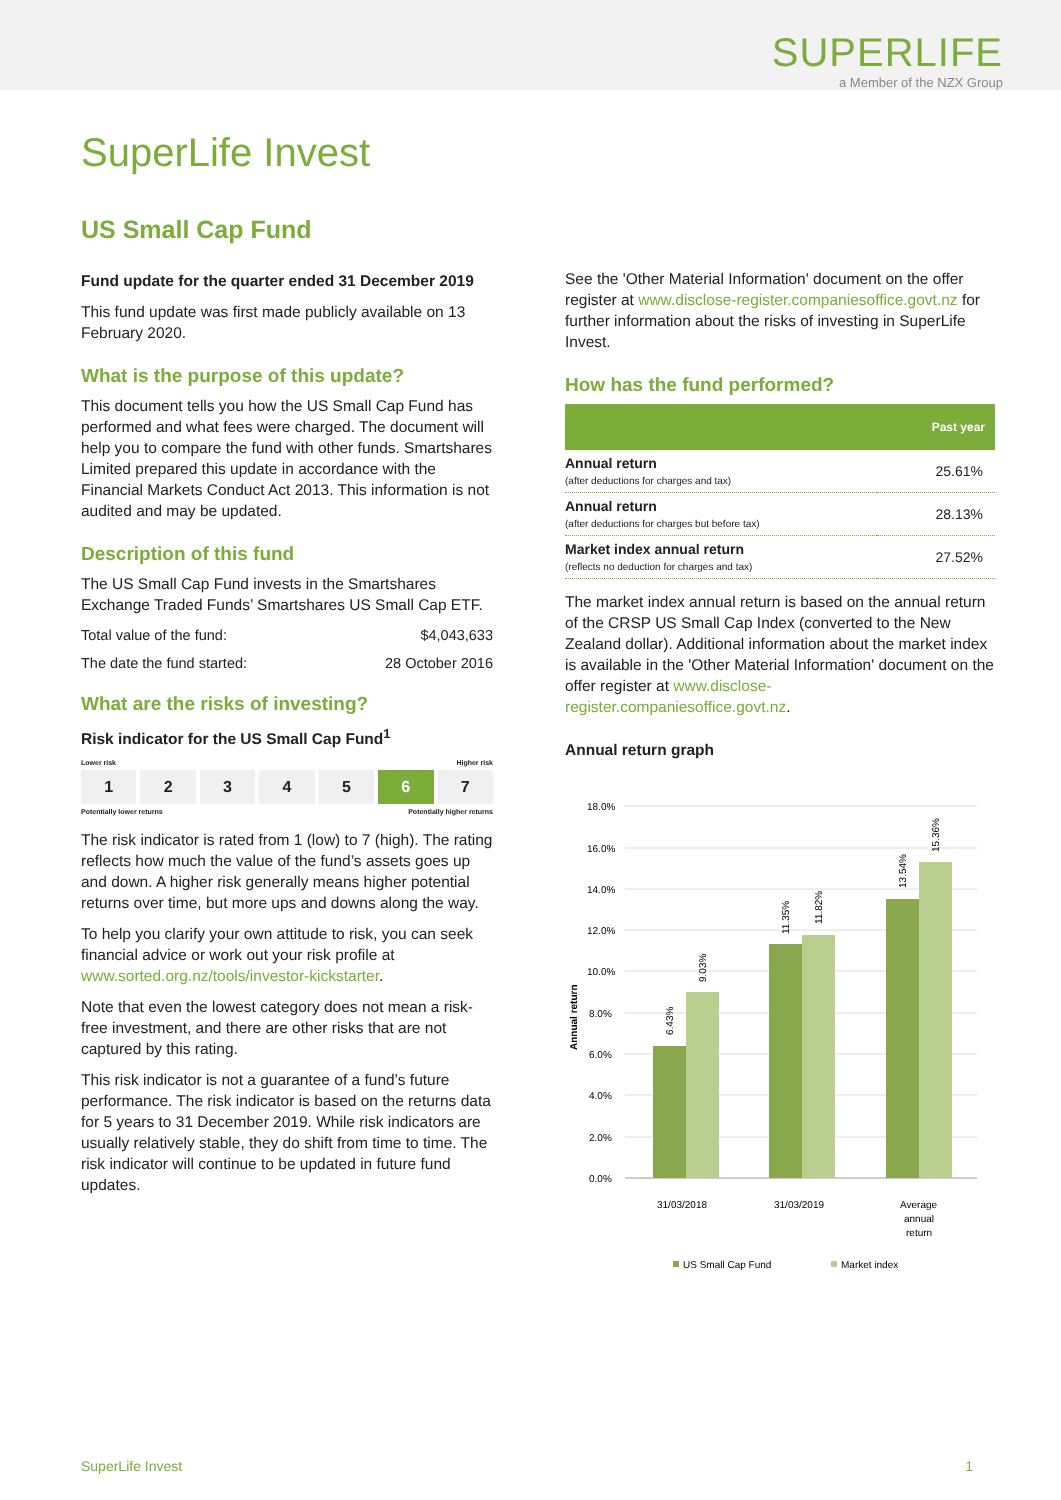SUPERLIFE
a Member of the NZX Group
SuperLife Invest
US Small Cap Fund
Fund update for the quarter ended 31 December 2019
This fund update was first made publicly available on 13 February 2020.
What is the purpose of this update?
This document tells you how the US Small Cap Fund has performed and what fees were charged. The document will help you to compare the fund with other funds. Smartshares Limited prepared this update in accordance with the Financial Markets Conduct Act 2013. This information is not audited and may be updated.
Description of this fund
The US Small Cap Fund invests in the Smartshares Exchange Traded Funds’ Smartshares US Small Cap ETF.
Total value of the fund: $4,043,633
The date the fund started: 28 October 2016
What are the risks of investing?
Risk indicator for the US Small Cap Fund<sup>1</sup>
Lower risk Higher risk
1 2 3 4 5 6 7
Potentially lower returns Potentially higher returns
The risk indicator is rated from 1 (low) to 7 (high). The rating reflects how much the value of the fund’s assets goes up and down. A higher risk generally means higher potential returns over time, but more ups and downs along the way.
To help you clarify your own attitude to risk, you can seek financial advice or work out your risk profile at www.sorted.org.nz/tools/investor-kickstarter.
Note that even the lowest category does not mean a risk-free investment, and there are other risks that are not captured by this rating.
This risk indicator is not a guarantee of a fund’s future performance. The risk indicator is based on the returns data for 5 years to 31 December 2019. While risk indicators are usually relatively stable, they do shift from time to time. The risk indicator will continue to be updated in future fund updates.
See the 'Other Material Information' document on the offer register at www.disclose-register.companiesoffice.govt.nz for further information about the risks of investing in SuperLife Invest.
How has the fund performed?
| | Past year |
| --- | --- |
| Annual return (after deductions for charges and tax) | 25.61% |
| Annual return (after deductions for charges but before tax) | 28.13% |
| Market index annual return (reflects no deduction for charges and tax) | 27.52% |
The market index annual return is based on the annual return of the CRSP US Small Cap Index (converted to the New Zealand dollar). Additional information about the market index is available in the 'Other Material Information' document on the offer register at www.disclose-register.companiesoffice.govt.nz.
Annual return graph
18.0%
16.0%
14.0%
12.0%
10.0%
8.0%
6.0%
4.0%
2.0%
0.0%
Annual return
6.43%
9.03%
11.35%
11.82%
13.54%
15.36%
31/03/2018
31/03/2019
Average
annual
return
US Small Cap Fund
Market index
SuperLife Invest 1